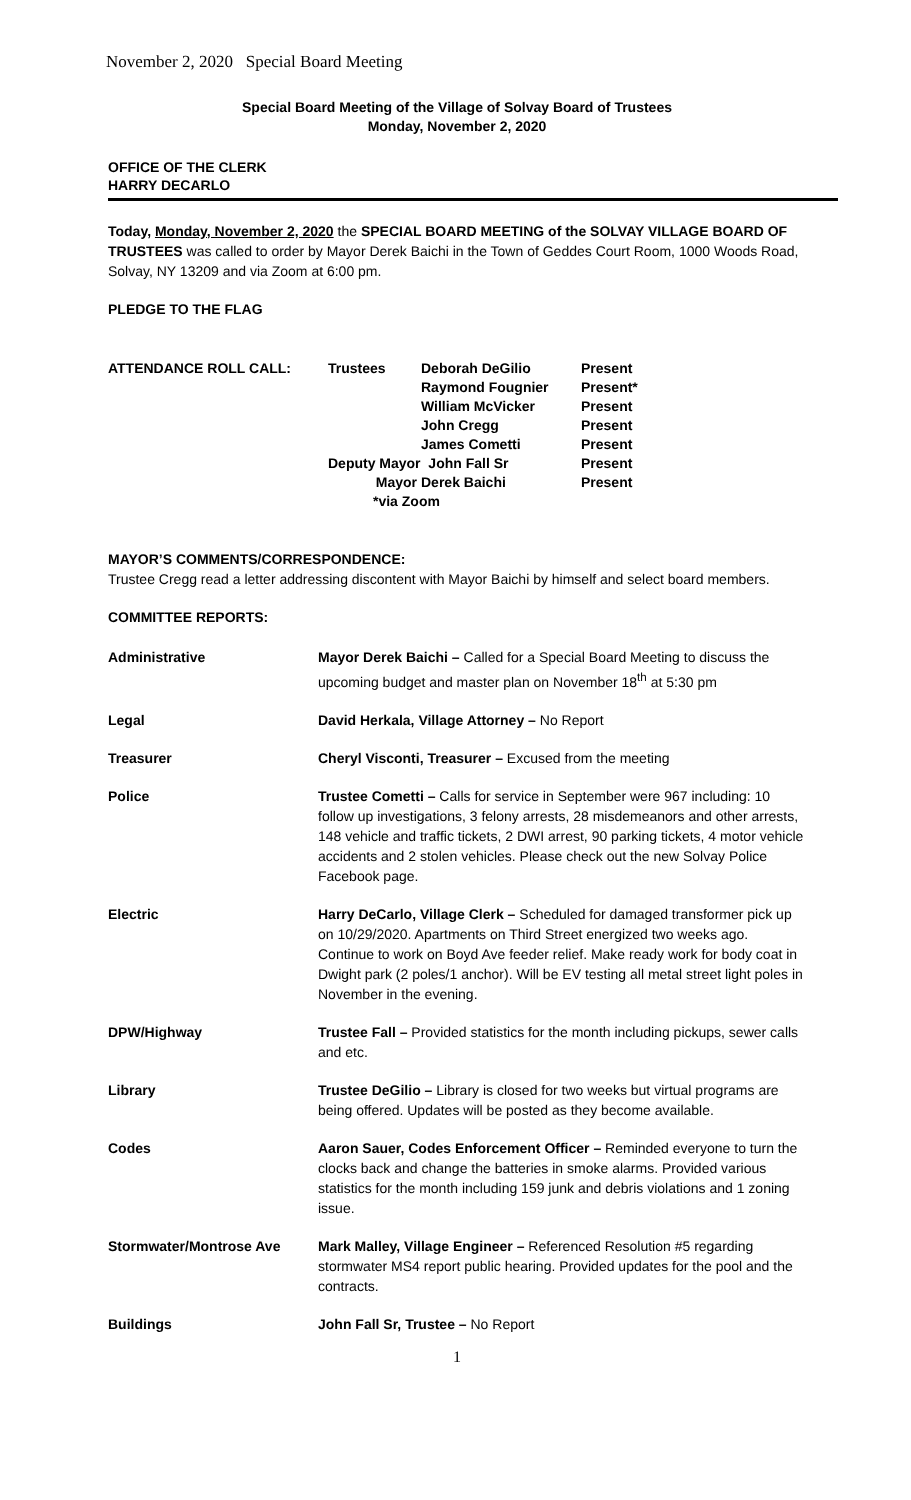November 2, 2020 Special Board Meeting
Special Board Meeting of the Village of Solvay Board of Trustees
Monday, November 2, 2020
OFFICE OF THE CLERK
HARRY DECARLO
Today, Monday, November 2, 2020 the SPECIAL BOARD MEETING of the SOLVAY VILLAGE BOARD OF TRUSTEES was called to order by Mayor Derek Baichi in the Town of Geddes Court Room, 1000 Woods Road, Solvay, NY 13209 and via Zoom at 6:00 pm.
PLEDGE TO THE FLAG
| ATTENDANCE ROLL CALL: | Trustees | Deborah DeGilio | Present |
| | | Raymond Fougnier | Present* |
| | | William McVicker | Present |
| | | John Cregg | Present |
| | | James Cometti | Present |
| | Deputy Mayor John Fall Sr | | Present |
| | Mayor | Derek Baichi | Present |
| | *via Zoom | | |
MAYOR’S COMMENTS/CORRESPONDENCE:
Trustee Cregg read a letter addressing discontent with Mayor Baichi by himself and select board members.
COMMITTEE REPORTS:
| Administrative | Mayor Derek Baichi – Called for a Special Board Meeting to discuss the upcoming budget and master plan on November 18<sup>th</sup> at 5:30 pm |
| Legal | David Herkala, Village Attorney – No Report |
| Treasurer | Cheryl Visconti, Treasurer – Excused from the meeting |
| Police | Trustee Cometti – Calls for service in September were 967 including: 10 follow up investigations, 3 felony arrests, 28 misdemeanors and other arrests, 148 vehicle and traffic tickets, 2 DWI arrest, 90 parking tickets, 4 motor vehicle accidents and 2 stolen vehicles. Please check out the new Solvay Police Facebook page. |
| Electric | Harry DeCarlo, Village Clerk – Scheduled for damaged transformer pick up on 10/29/2020. Apartments on Third Street energized two weeks ago. Continue to work on Boyd Ave feeder relief. Make ready work for body coat in Dwight park (2 poles/1 anchor). Will be EV testing all metal street light poles in November in the evening. |
| DPW/Highway | Trustee Fall – Provided statistics for the month including pickups, sewer calls and etc. |
| Library | Trustee DeGilio – Library is closed for two weeks but virtual programs are being offered. Updates will be posted as they become available. |
| Codes | Aaron Sauer, Codes Enforcement Officer – Reminded everyone to turn the clocks back and change the batteries in smoke alarms. Provided various statistics for the month including 159 junk and debris violations and 1 zoning issue. |
| Stormwater/Montrose Ave | Mark Malley, Village Engineer – Referenced Resolution #5 regarding stormwater MS4 report public hearing. Provided updates for the pool and the contracts. |
| Buildings | John Fall Sr, Trustee – No Report |
1